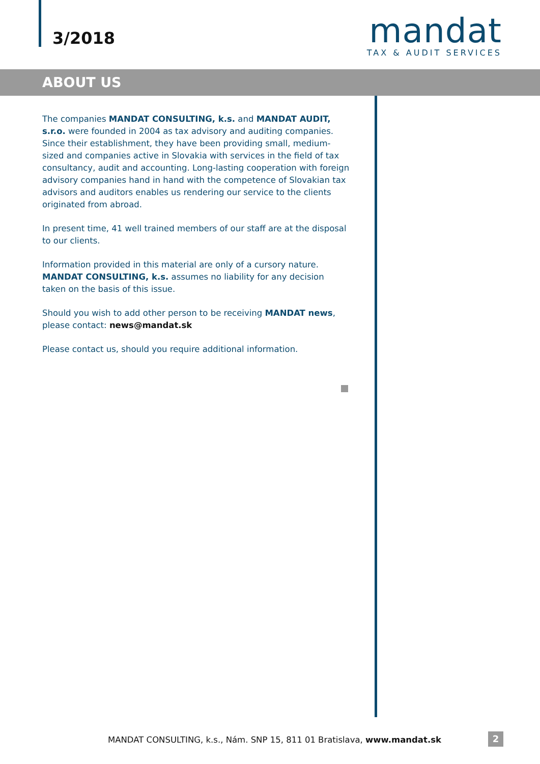3/2018
mandat
TAX & AUDIT SERVICES
ABOUT US
The companies MANDAT CONSULTING, k.s. and MANDAT AUDIT, s.r.o. were founded in 2004 as tax advisory and auditing companies. Since their establishment, they have been providing small, medium-sized and companies active in Slovakia with services in the field of tax consultancy, audit and accounting. Long-lasting cooperation with foreign advisory companies hand in hand with the competence of Slovakian tax advisors and auditors enables us rendering our service to the clients originated from abroad.
In present time, 41 well trained members of our staff are at the disposal to our clients.
Information provided in this material are only of a cursory nature. MANDAT CONSULTING, k.s. assumes no liability for any decision taken on the basis of this issue.
Should you wish to add other person to be receiving MANDAT news, please contact: news@mandat.sk
Please contact us, should you require additional information.
MANDAT CONSULTING, k.s., Nám. SNP 15, 811 01 Bratislava, www.mandat.sk
2